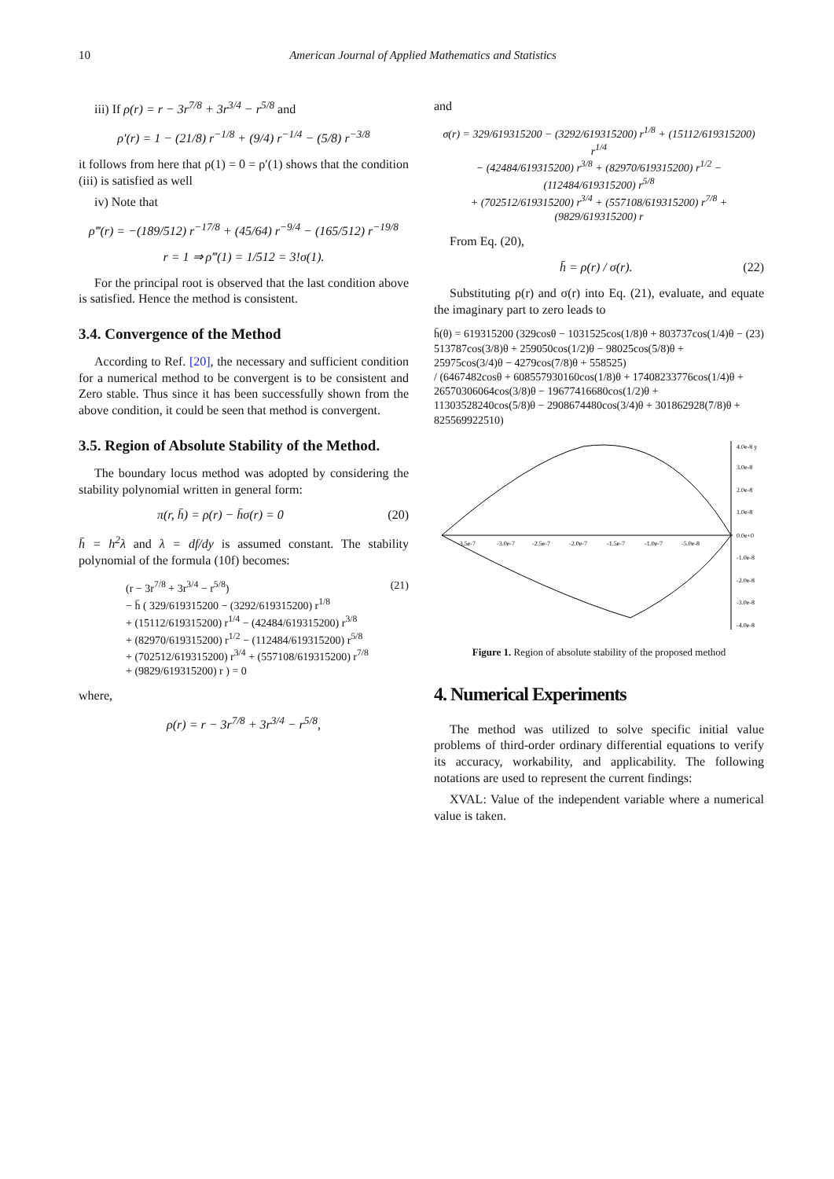10 American Journal of Applied Mathematics and Statistics
iii) If ρ(r) = r − 3r<sup>7/8</sup> + 3r<sup>3/4</sup> − r<sup>5/8</sup> and
ρ′(r) = 1 − (21/8) r<sup>−1/8</sup> + (9/4) r<sup>−1/4</sup> − (5/8) r<sup>−3/8</sup>
it follows from here that ρ(1) = 0 = ρ′(1) shows that the condition (iii) is satisfied as well
iv) Note that
ρ‴(r) = −(189/512) r<sup>−17/8</sup> + (45/64) r<sup>−9/4</sup> − (165/512) r<sup>−19/8</sup>
r = 1 ⇒ ρ‴(1) = 1/512 = 3!σ(1).
For the principal root is observed that the last condition above is satisfied. Hence the method is consistent.
3.4. Convergence of the Method
According to Ref. [20], the necessary and sufficient condition for a numerical method to be convergent is to be consistent and Zero stable. Thus since it has been successfully shown from the above condition, it could be seen that method is convergent.
3.5. Region of Absolute Stability of the Method.
The boundary locus method was adopted by considering the stability polynomial written in general form:
π(r, h̄) = ρ(r) − h̄σ(r) = 0 (20)
h̄ = h<sup>2</sup>λ and λ = df/dy is assumed constant. The stability polynomial of the formula (10f) becomes:
(r − 3r<sup>7/8</sup> + 3r<sup>3/4</sup> − r<sup>5/8</sup>)
− h̄ ( 329/619315200 − (3292/619315200) r<sup>1/8</sup>
+ (15112/619315200) r<sup>1/4</sup> − (42484/619315200) r<sup>3/8</sup>
+ (82970/619315200) r<sup>1/2</sup> − (112484/619315200) r<sup>5/8</sup>
+ (702512/619315200) r<sup>3/4</sup> + (557108/619315200) r<sup>7/8</sup>
+ (9829/619315200) r ) = 0
(21)
where,
ρ(r) = r − 3r<sup>7/8</sup> + 3r<sup>3/4</sup> − r<sup>5/8</sup>,
and
σ(r) = 329/619315200 − (3292/619315200) r<sup>1/8</sup> + (15112/619315200) r<sup>1/4</sup>
− (42484/619315200) r<sup>3/8</sup> + (82970/619315200) r<sup>1/2</sup> − (112484/619315200) r<sup>5/8</sup>
+ (702512/619315200) r<sup>3/4</sup> + (557108/619315200) r<sup>7/8</sup> + (9829/619315200) r
From Eq. (20),
h̄ = ρ(r) / σ(r). (22)
Substituting ρ(r) and σ(r) into Eq. (21), evaluate, and equate the imaginary part to zero leads to
h̄(θ) = 619315200 (329cosθ − 1031525cos(1/8)θ + 803737cos(1/4)θ − 513787cos(3/8)θ + 259050cos(1/2)θ − 98025cos(5/8)θ + 25975cos(3/4)θ − 4279cos(7/8)θ + 558525)
/ (6467482cosθ + 608557930160cos(1/8)θ + 17408233776cos(1/4)θ + 26570306064cos(3/8)θ − 19677416680cos(1/2)θ + 11303528240cos(5/8)θ − 2908674480cos(3/4)θ + 301862928(7/8)θ + 825569922510)
(23)
-3.5e-7
-3.0e-7
-2.5e-7
-2.0e-7
-1.5e-7
-1.0e-7
-5.0e-8
4.0e-8 y
3.0e-8
2.0e-8
1.0e-8
0.0e+0
-1.0e-8
-2.0e-8
-3.0e-8
-4.0e-8
Figure 1. Region of absolute stability of the proposed method
4. Numerical Experiments
The method was utilized to solve specific initial value problems of third-order ordinary differential equations to verify its accuracy, workability, and applicability. The following notations are used to represent the current findings:
XVAL: Value of the independent variable where a numerical value is taken.